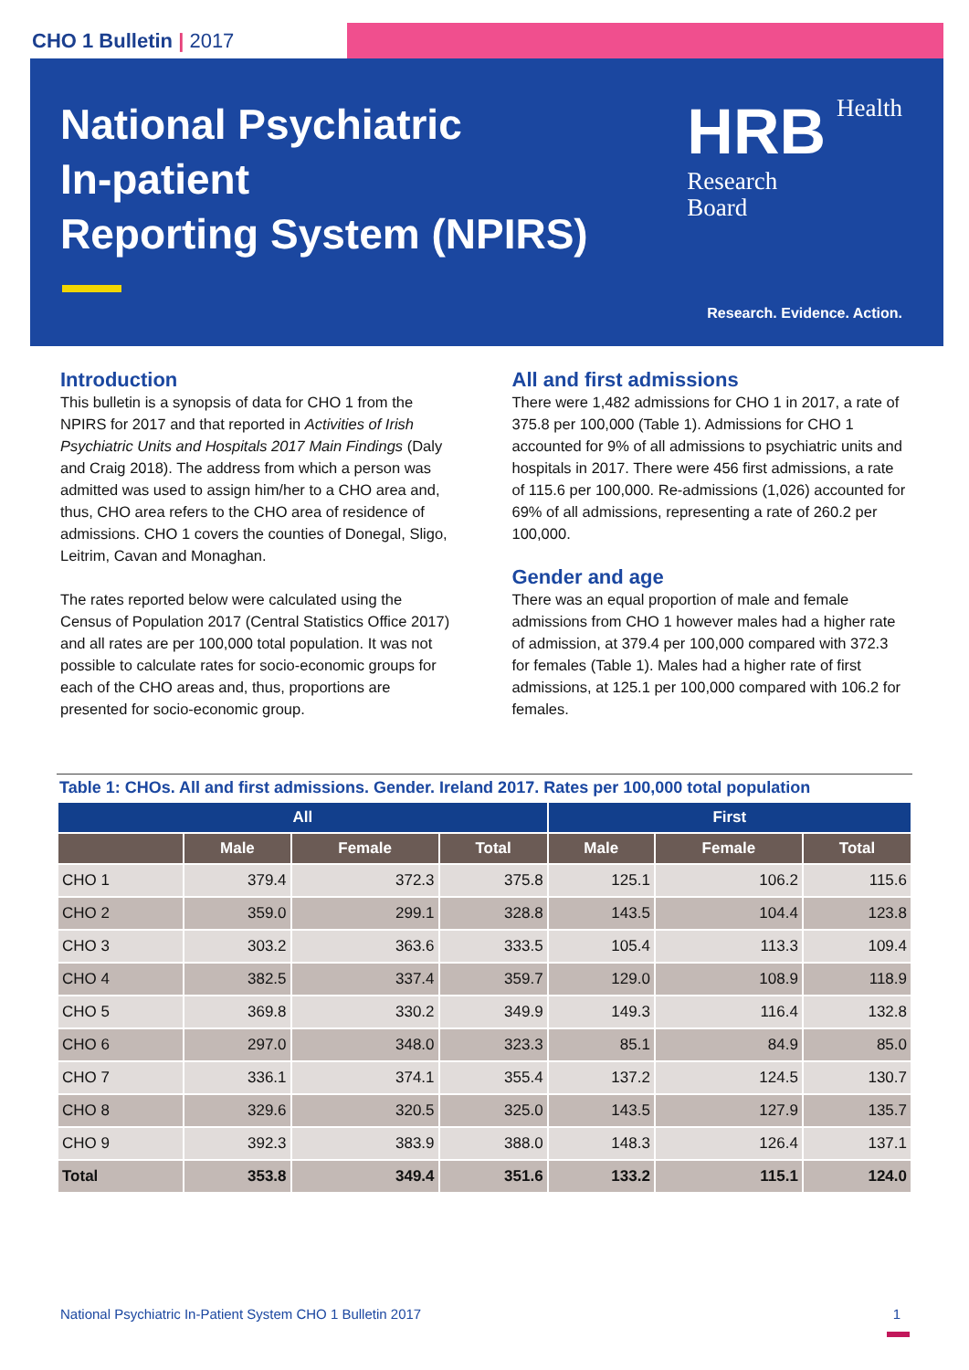CHO 1 Bulletin | 2017
National Psychiatric
In-patient
Reporting System (NPIRS)
HRB Health
Research
Board
Research. Evidence. Action.
Introduction
This bulletin is a synopsis of data for CHO 1 from the NPIRS for 2017 and that reported in Activities of Irish Psychiatric Units and Hospitals 2017 Main Findings (Daly and Craig 2018). The address from which a person was admitted was used to assign him/her to a CHO area and, thus, CHO area refers to the CHO area of residence of admissions. CHO 1 covers the counties of Donegal, Sligo, Leitrim, Cavan and Monaghan.
The rates reported below were calculated using the Census of Population 2017 (Central Statistics Office 2017) and all rates are per 100,000 total population. It was not possible to calculate rates for socio-economic groups for each of the CHO areas and, thus, proportions are presented for socio-economic group.
All and first admissions
There were 1,482 admissions for CHO 1 in 2017, a rate of 375.8 per 100,000 (Table 1). Admissions for CHO 1 accounted for 9% of all admissions to psychiatric units and hospitals in 2017. There were 456 first admissions, a rate of 115.6 per 100,000. Re-admissions (1,026) accounted for 69% of all admissions, representing a rate of 260.2 per 100,000.
Gender and age
There was an equal proportion of male and female admissions from CHO 1 however males had a higher rate of admission, at 379.4 per 100,000 compared with 372.3 for females (Table 1). Males had a higher rate of first admissions, at 125.1 per 100,000 compared with 106.2 for females.
Table 1: CHOs. All and first admissions. Gender. Ireland 2017. Rates per 100,000 total population
| All | | | | First | | |
| --- | --- | --- | --- | --- | --- | --- |
| | Male | Female | Total | Male | Female | Total |
| CHO 1 | 379.4 | 372.3 | 375.8 | 125.1 | 106.2 | 115.6 |
| CHO 2 | 359.0 | 299.1 | 328.8 | 143.5 | 104.4 | 123.8 |
| CHO 3 | 303.2 | 363.6 | 333.5 | 105.4 | 113.3 | 109.4 |
| CHO 4 | 382.5 | 337.4 | 359.7 | 129.0 | 108.9 | 118.9 |
| CHO 5 | 369.8 | 330.2 | 349.9 | 149.3 | 116.4 | 132.8 |
| CHO 6 | 297.0 | 348.0 | 323.3 | 85.1 | 84.9 | 85.0 |
| CHO 7 | 336.1 | 374.1 | 355.4 | 137.2 | 124.5 | 130.7 |
| CHO 8 | 329.6 | 320.5 | 325.0 | 143.5 | 127.9 | 135.7 |
| CHO 9 | 392.3 | 383.9 | 388.0 | 148.3 | 126.4 | 137.1 |
| Total | 353.8 | 349.4 | 351.6 | 133.2 | 115.1 | 124.0 |
National Psychiatric In-Patient System CHO 1 Bulletin 2017
1